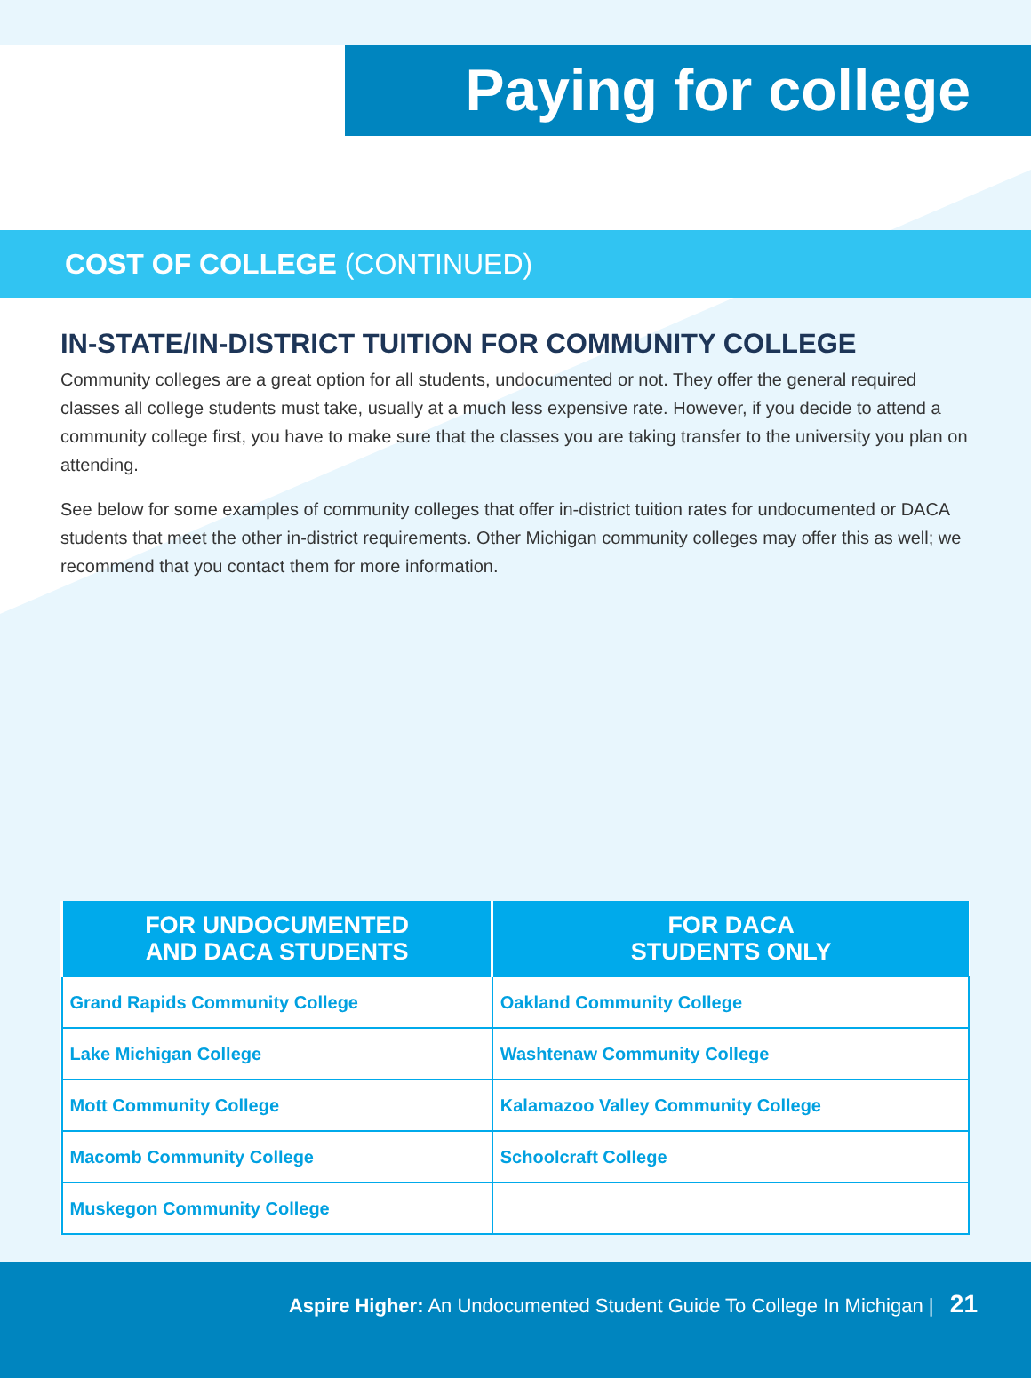Paying for college
COST OF COLLEGE (CONTINUED)
IN-STATE/IN-DISTRICT TUITION FOR COMMUNITY COLLEGE
Community colleges are a great option for all students, undocumented or not. They offer the general required classes all college students must take, usually at a much less expensive rate. However, if you decide to attend a community college first, you have to make sure that the classes you are taking transfer to the university you plan on attending.
See below for some examples of community colleges that offer in-district tuition rates for undocumented or DACA students that meet the other in-district requirements. Other Michigan community colleges may offer this as well; we recommend that you contact them for more information.
| FOR UNDOCUMENTED AND DACA STUDENTS | FOR DACA STUDENTS ONLY |
| --- | --- |
| Grand Rapids Community College | Oakland Community College |
| Lake Michigan College | Washtenaw Community College |
| Mott Community College | Kalamazoo Valley Community College |
| Macomb Community College | Schoolcraft College |
| Muskegon Community College | |
Aspire Higher: An Undocumented Student Guide To College In Michigan | 21